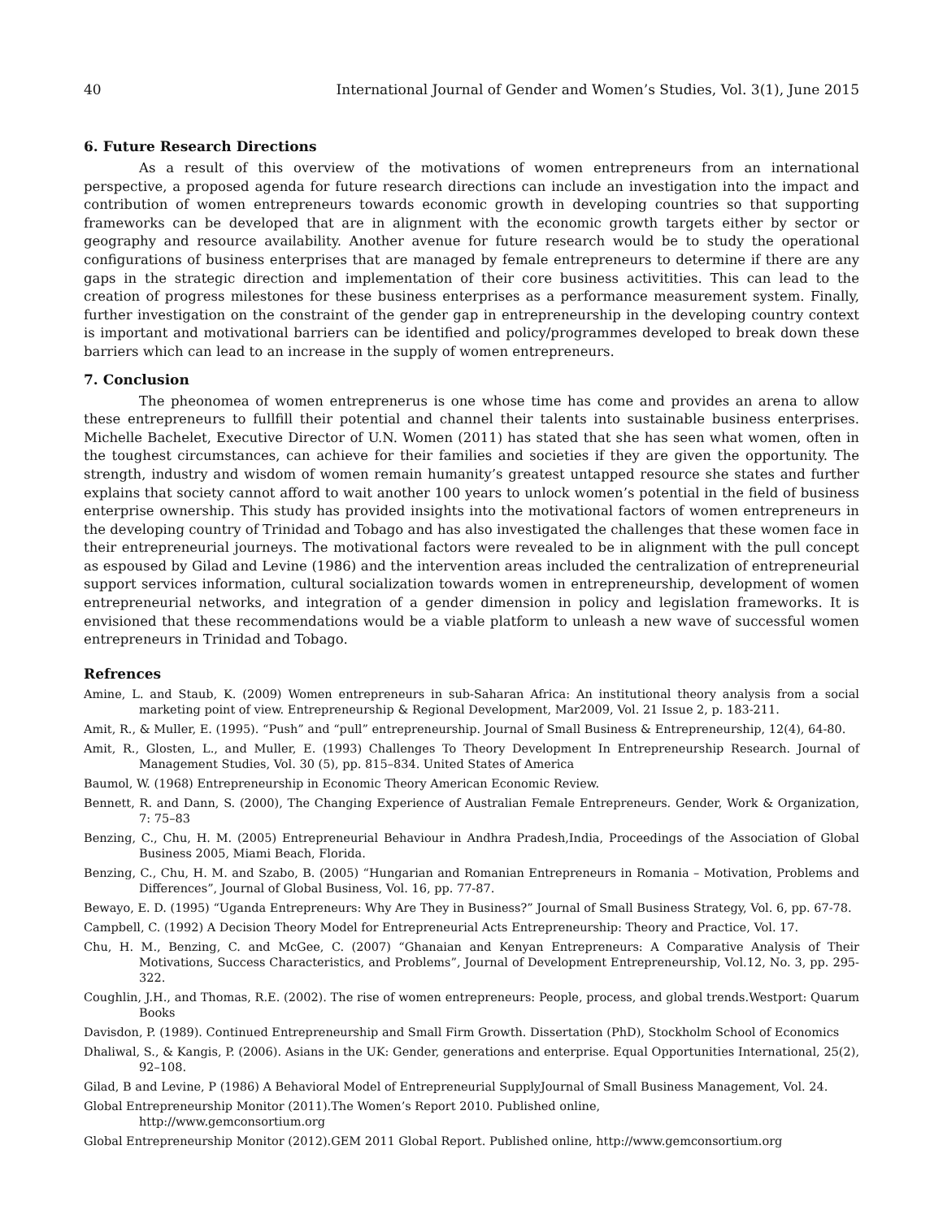40 International Journal of Gender and Women’s Studies, Vol. 3(1), June 2015
6. Future Research Directions
As a result of this overview of the motivations of women entrepreneurs from an international perspective, a proposed agenda for future research directions can include an investigation into the impact and contribution of women entrepreneurs towards economic growth in developing countries so that supporting frameworks can be developed that are in alignment with the economic growth targets either by sector or geography and resource availability. Another avenue for future research would be to study the operational configurations of business enterprises that are managed by female entrepreneurs to determine if there are any gaps in the strategic direction and implementation of their core business activitities. This can lead to the creation of progress milestones for these business enterprises as a performance measurement system. Finally, further investigation on the constraint of the gender gap in entrepreneurship in the developing country context is important and motivational barriers can be identified and policy/programmes developed to break down these barriers which can lead to an increase in the supply of women entrepreneurs.
7. Conclusion
The pheonomea of women entreprenerus is one whose time has come and provides an arena to allow these entrepreneurs to fullfill their potential and channel their talents into sustainable business enterprises. Michelle Bachelet, Executive Director of U.N. Women (2011) has stated that she has seen what women, often in the toughest circumstances, can achieve for their families and societies if they are given the opportunity. The strength, industry and wisdom of women remain humanity’s greatest untapped resource she states and further explains that society cannot afford to wait another 100 years to unlock women’s potential in the field of business enterprise ownership. This study has provided insights into the motivational factors of women entrepreneurs in the developing country of Trinidad and Tobago and has also investigated the challenges that these women face in their entrepreneurial journeys. The motivational factors were revealed to be in alignment with the pull concept as espoused by Gilad and Levine (1986) and the intervention areas included the centralization of entrepreneurial support services information, cultural socialization towards women in entrepreneurship, development of women entrepreneurial networks, and integration of a gender dimension in policy and legislation frameworks. It is envisioned that these recommendations would be a viable platform to unleash a new wave of successful women entrepreneurs in Trinidad and Tobago.
Refrences
Amine, L. and Staub, K. (2009) Women entrepreneurs in sub-Saharan Africa: An institutional theory analysis from a social marketing point of view. Entrepreneurship & Regional Development, Mar2009, Vol. 21 Issue 2, p. 183-211.
Amit, R., & Muller, E. (1995). “Push” and “pull” entrepreneurship. Journal of Small Business & Entrepreneurship, 12(4), 64-80.
Amit, R., Glosten, L., and Muller, E. (1993) Challenges To Theory Development In Entrepreneurship Research. Journal of Management Studies, Vol. 30 (5), pp. 815–834. United States of America
Baumol, W. (1968) Entrepreneurship in Economic Theory American Economic Review.
Bennett, R. and Dann, S. (2000), The Changing Experience of Australian Female Entrepreneurs. Gender, Work & Organization, 7: 75–83
Benzing, C., Chu, H. M. (2005) Entrepreneurial Behaviour in Andhra Pradesh,India, Proceedings of the Association of Global Business 2005, Miami Beach, Florida.
Benzing, C., Chu, H. M. and Szabo, B. (2005) “Hungarian and Romanian Entrepreneurs in Romania – Motivation, Problems and Differences”, Journal of Global Business, Vol. 16, pp. 77-87.
Bewayo, E. D. (1995) “Uganda Entrepreneurs: Why Are They in Business?” Journal of Small Business Strategy, Vol. 6, pp. 67-78.
Campbell, C. (1992) A Decision Theory Model for Entrepreneurial Acts Entrepreneurship: Theory and Practice, Vol. 17.
Chu, H. M., Benzing, C. and McGee, C. (2007) “Ghanaian and Kenyan Entrepreneurs: A Comparative Analysis of Their Motivations, Success Characteristics, and Problems”, Journal of Development Entrepreneurship, Vol.12, No. 3, pp. 295-322.
Coughlin, J.H., and Thomas, R.E. (2002). The rise of women entrepreneurs: People, process, and global trends.Westport: Quarum Books
Davisdon, P. (1989). Continued Entrepreneurship and Small Firm Growth. Dissertation (PhD), Stockholm School of Economics
Dhaliwal, S., & Kangis, P. (2006). Asians in the UK: Gender, generations and enterprise. Equal Opportunities International, 25(2), 92–108.
Gilad, B and Levine, P (1986) A Behavioral Model of Entrepreneurial SupplyJournal of Small Business Management, Vol. 24.
Global Entrepreneurship Monitor (2011).The Women’s Report 2010. Published online,
http://www.gemconsortium.org
Global Entrepreneurship Monitor (2012).GEM 2011 Global Report. Published online, http://www.gemconsortium.org